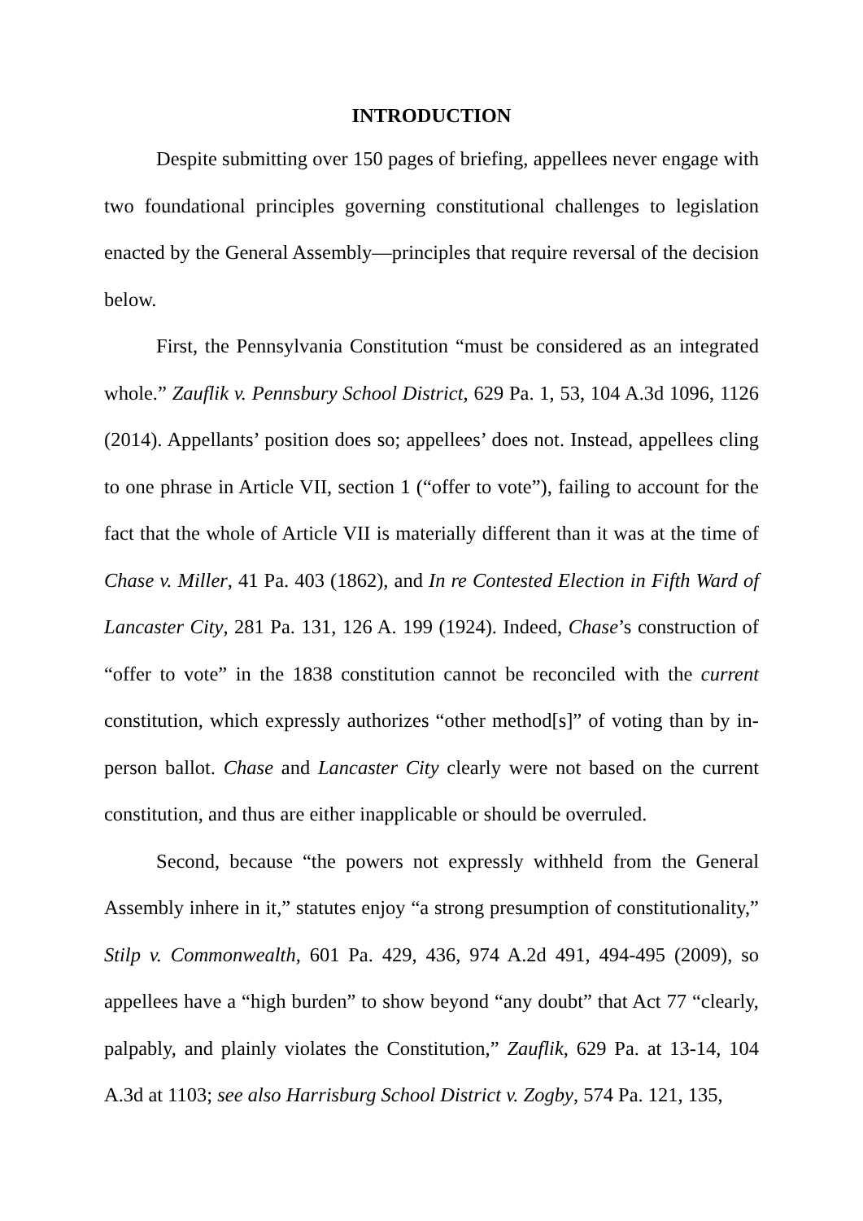INTRODUCTION
Despite submitting over 150 pages of briefing, appellees never engage with two foundational principles governing constitutional challenges to legislation enacted by the General Assembly—principles that require reversal of the decision below.
First, the Pennsylvania Constitution “must be considered as an integrated whole.” Zauflik v. Pennsbury School District, 629 Pa. 1, 53, 104 A.3d 1096, 1126 (2014). Appellants’ position does so; appellees’ does not. Instead, appellees cling to one phrase in Article VII, section 1 (“offer to vote”), failing to account for the fact that the whole of Article VII is materially different than it was at the time of Chase v. Miller, 41 Pa. 403 (1862), and In re Contested Election in Fifth Ward of Lancaster City, 281 Pa. 131, 126 A. 199 (1924). Indeed, Chase’s construction of “offer to vote” in the 1838 constitution cannot be reconciled with the current constitution, which expressly authorizes “other method[s]” of voting than by in-person ballot. Chase and Lancaster City clearly were not based on the current constitution, and thus are either inapplicable or should be overruled.
Second, because “the powers not expressly withheld from the General Assembly inhere in it,” statutes enjoy “a strong presumption of constitutionality,” Stilp v. Commonwealth, 601 Pa. 429, 436, 974 A.2d 491, 494-495 (2009), so appellees have a “high burden” to show beyond “any doubt” that Act 77 “clearly, palpably, and plainly violates the Constitution,” Zauflik, 629 Pa. at 13-14, 104 A.3d at 1103; see also Harrisburg School District v. Zogby, 574 Pa. 121, 135,